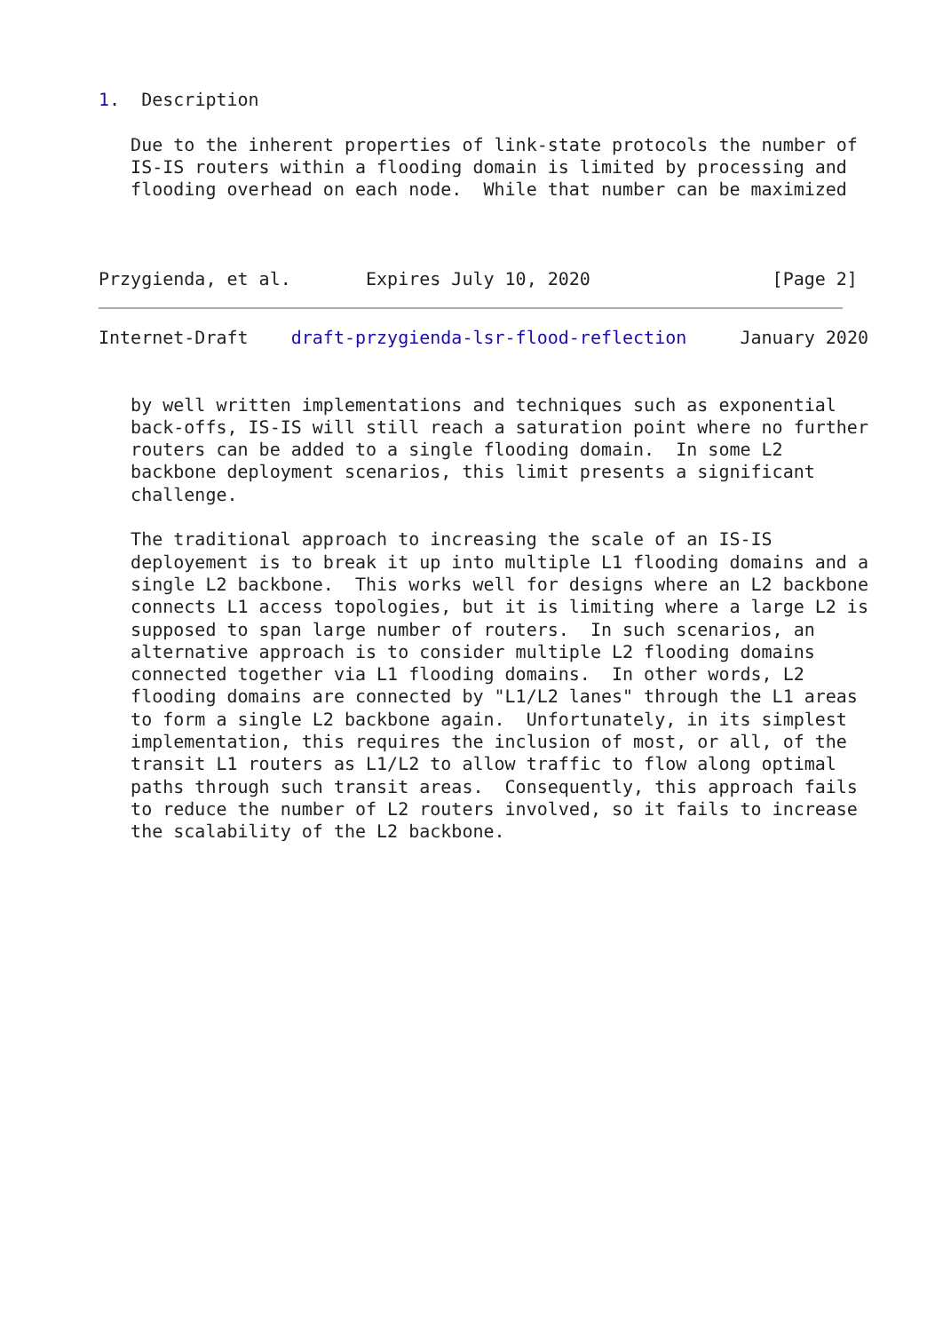1.  Description

   Due to the inherent properties of link-state protocols the number of
   IS-IS routers within a flooding domain is limited by processing and
   flooding overhead on each node.  While that number can be maximized



Przygienda, et al.       Expires July 10, 2020                 [Page 2]
Internet-Draft    draft-przygienda-lsr-flood-reflection     January 2020


   by well written implementations and techniques such as exponential
   back-offs, IS-IS will still reach a saturation point where no further
   routers can be added to a single flooding domain.  In some L2
   backbone deployment scenarios, this limit presents a significant
   challenge.

   The traditional approach to increasing the scale of an IS-IS
   deployement is to break it up into multiple L1 flooding domains and a
   single L2 backbone.  This works well for designs where an L2 backbone
   connects L1 access topologies, but it is limiting where a large L2 is
   supposed to span large number of routers.  In such scenarios, an
   alternative approach is to consider multiple L2 flooding domains
   connected together via L1 flooding domains.  In other words, L2
   flooding domains are connected by "L1/L2 lanes" through the L1 areas
   to form a single L2 backbone again.  Unfortunately, in its simplest
   implementation, this requires the inclusion of most, or all, of the
   transit L1 routers as L1/L2 to allow traffic to flow along optimal
   paths through such transit areas.  Consequently, this approach fails
   to reduce the number of L2 routers involved, so it fails to increase
   the scalability of the L2 backbone.